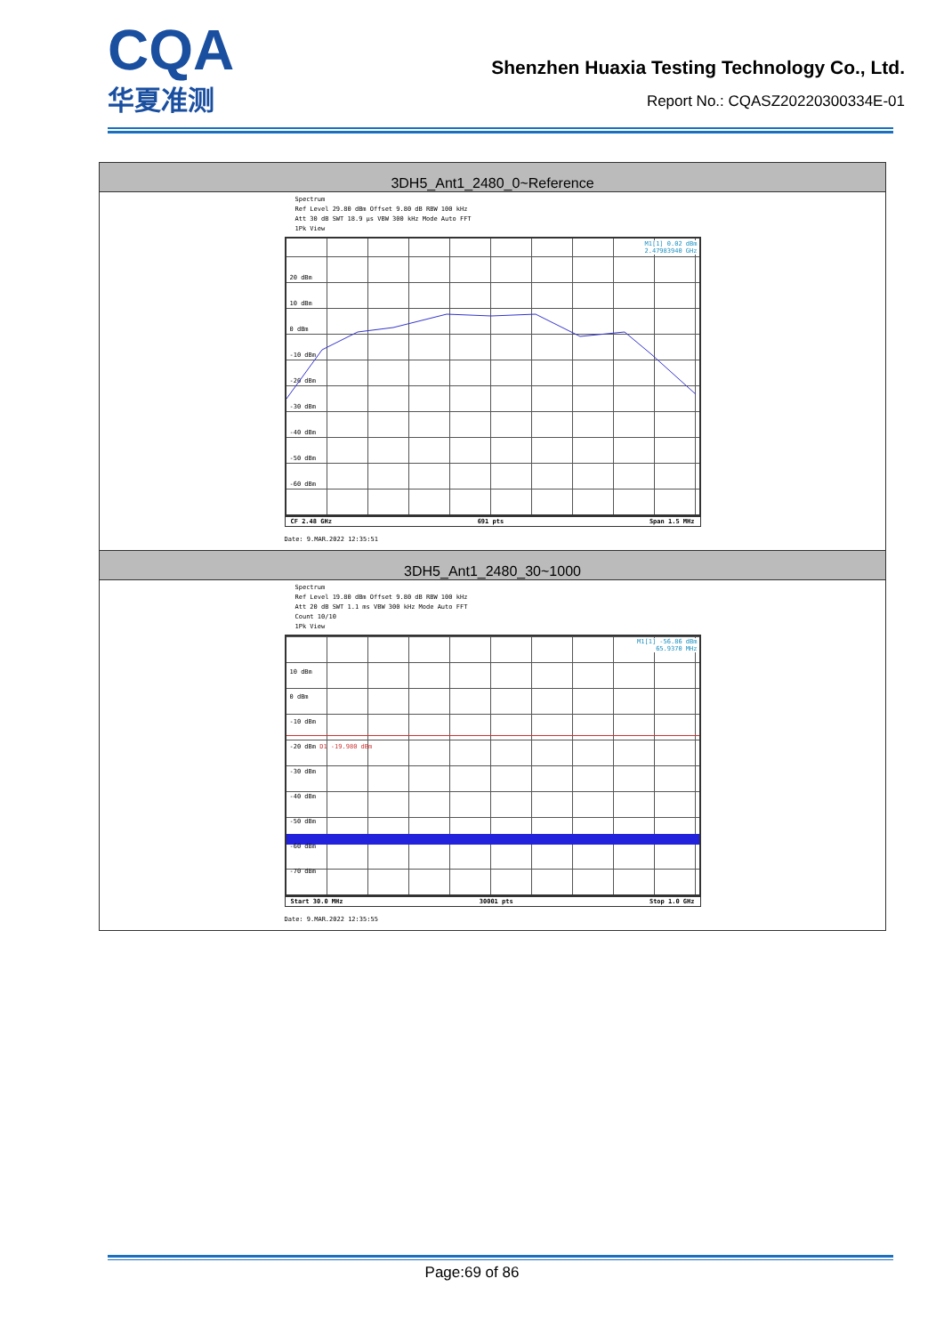CQA
华夏准测
Shenzhen Huaxia Testing Technology Co., Ltd.
Report No.: CQASZ20220300334E-01
| 3DH5_Ant1_2480_0~Reference |
| Spectrum Ref Level 29.80 dBm Offset 9.80 dB RBW 100 kHz Att 30 dB SWT 18.9 µs VBW 300 kHz Mode Auto FFT 1Pk View M1[1] 0.02 dBm 2.47983940 GHz 20 dBm 10 dBm 0 dBm -10 dBm -20 dBm -30 dBm -40 dBm -50 dBm -60 dBm CF 2.48 GHz 691 pts Span 1.5 MHz Date: 9.MAR.2022 12:35:51 |
| 3DH5_Ant1_2480_30~1000 |
| Spectrum Ref Level 19.80 dBm Offset 9.80 dB RBW 100 kHz Att 20 dB SWT 1.1 ms VBW 300 kHz Mode Auto FFT Count 10/10 1Pk View M1[1] -56.86 dBm 65.9370 MHz 10 dBm 0 dBm -10 dBm -20 dBm D1 -19.980 dBm -30 dBm -40 dBm -50 dBm -60 dBm -70 dBm Start 30.0 MHz 30001 pts Stop 1.0 GHz Date: 9.MAR.2022 12:35:55 |
Page:69 of 86